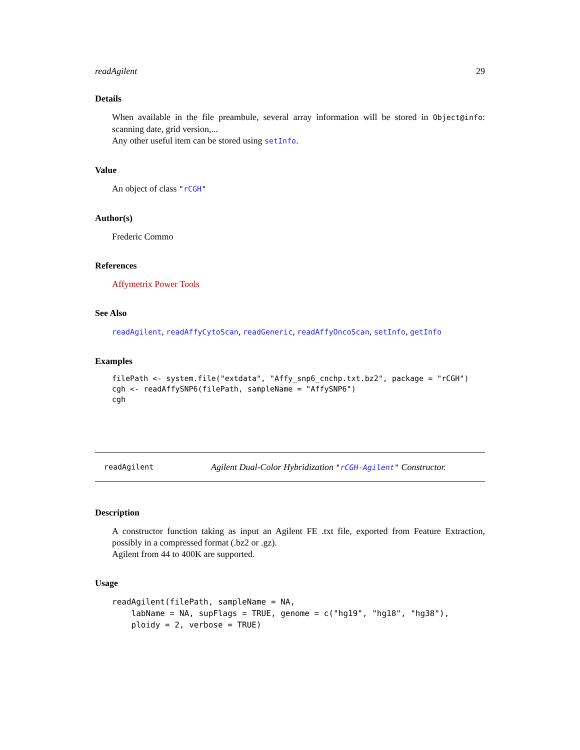readAgilent 29
Details
When available in the file preambule, several array information will be stored in Object@info: scanning date, grid version,...
Any other useful item can be stored using setInfo.
Value
An object of class "rCGH"
Author(s)
Frederic Commo
References
Affymetrix Power Tools
See Also
readAgilent, readAffyCytoScan, readGeneric, readAffyOncoScan, setInfo, getInfo
Examples
filePath <- system.file("extdata", "Affy_snp6_cnchp.txt.bz2", package = "rCGH")
cgh <- readAffySNP6(filePath, sampleName = "AffySNP6")
cgh
readAgilent Agilent Dual-Color Hybridization "rCGH-Agilent" Constructor.
Description
A constructor function taking as input an Agilent FE .txt file, exported from Feature Extraction, possibly in a compressed format (.bz2 or .gz).
Agilent from 44 to 400K are supported.
Usage
readAgilent(filePath, sampleName = NA,
    labName = NA, supFlags = TRUE, genome = c("hg19", "hg18", "hg38"),
    ploidy = 2, verbose = TRUE)